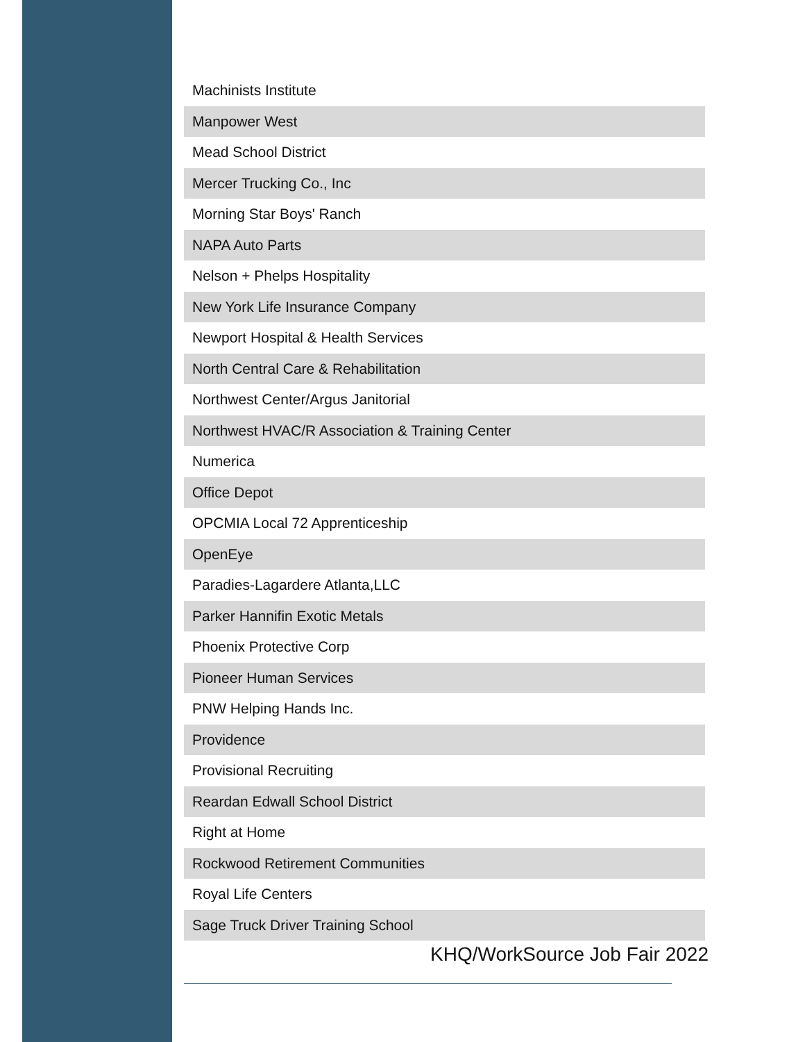| Machinists Institute |
| Manpower West |
| Mead School District |
| Mercer Trucking Co., Inc |
| Morning Star Boys' Ranch |
| NAPA Auto Parts |
| Nelson + Phelps Hospitality |
| New York Life Insurance Company |
| Newport Hospital & Health Services |
| North Central Care & Rehabilitation |
| Northwest Center/Argus Janitorial |
| Northwest HVAC/R Association & Training Center |
| Numerica |
| Office Depot |
| OPCMIA Local 72 Apprenticeship |
| OpenEye |
| Paradies-Lagardere Atlanta,LLC |
| Parker Hannifin Exotic Metals |
| Phoenix Protective Corp |
| Pioneer Human Services |
| PNW Helping Hands Inc. |
| Providence |
| Provisional Recruiting |
| Reardan Edwall School District |
| Right at Home |
| Rockwood Retirement Communities |
| Royal Life Centers |
| Sage Truck Driver Training School |
KHQ/WorkSource Job Fair 2022